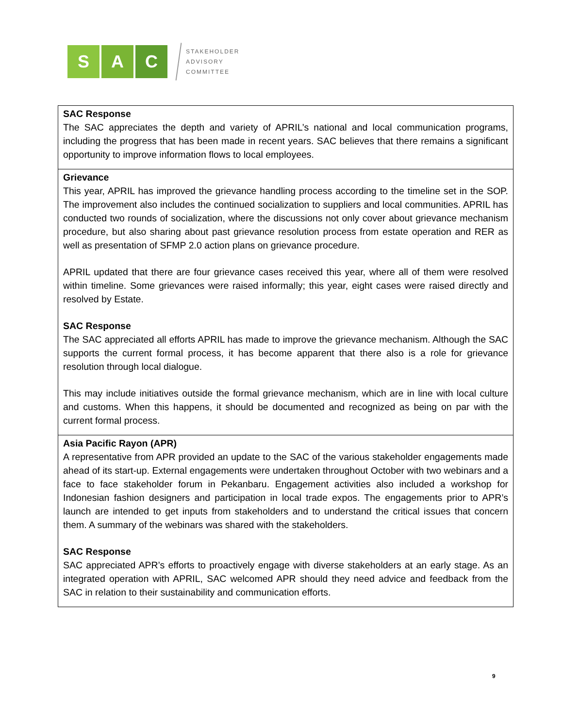S A C
STAKEHOLDER
ADVISORY
COMMITTEE
| SAC Response The SAC appreciates the depth and variety of APRIL’s national and local communication programs, including the progress that has been made in recent years. SAC believes that there remains a significant opportunity to improve information flows to local employees. |
| Grievance This year, APRIL has improved the grievance handling process according to the timeline set in the SOP. The improvement also includes the continued socialization to suppliers and local communities. APRIL has conducted two rounds of socialization, where the discussions not only cover about grievance mechanism procedure, but also sharing about past grievance resolution process from estate operation and RER as well as presentation of SFMP 2.0 action plans on grievance procedure. APRIL updated that there are four grievance cases received this year, where all of them were resolved within timeline. Some grievances were raised informally; this year, eight cases were raised directly and resolved by Estate. SAC Response The SAC appreciated all efforts APRIL has made to improve the grievance mechanism. Although the SAC supports the current formal process, it has become apparent that there also is a role for grievance resolution through local dialogue. This may include initiatives outside the formal grievance mechanism, which are in line with local culture and customs. When this happens, it should be documented and recognized as being on par with the current formal process. |
| Asia Pacific Rayon (APR) A representative from APR provided an update to the SAC of the various stakeholder engagements made ahead of its start-up. External engagements were undertaken throughout October with two webinars and a face to face stakeholder forum in Pekanbaru. Engagement activities also included a workshop for Indonesian fashion designers and participation in local trade expos. The engagements prior to APR’s launch are intended to get inputs from stakeholders and to understand the critical issues that concern them. A summary of the webinars was shared with the stakeholders. SAC Response SAC appreciated APR’s efforts to proactively engage with diverse stakeholders at an early stage. As an integrated operation with APRIL, SAC welcomed APR should they need advice and feedback from the SAC in relation to their sustainability and communication efforts. |
9